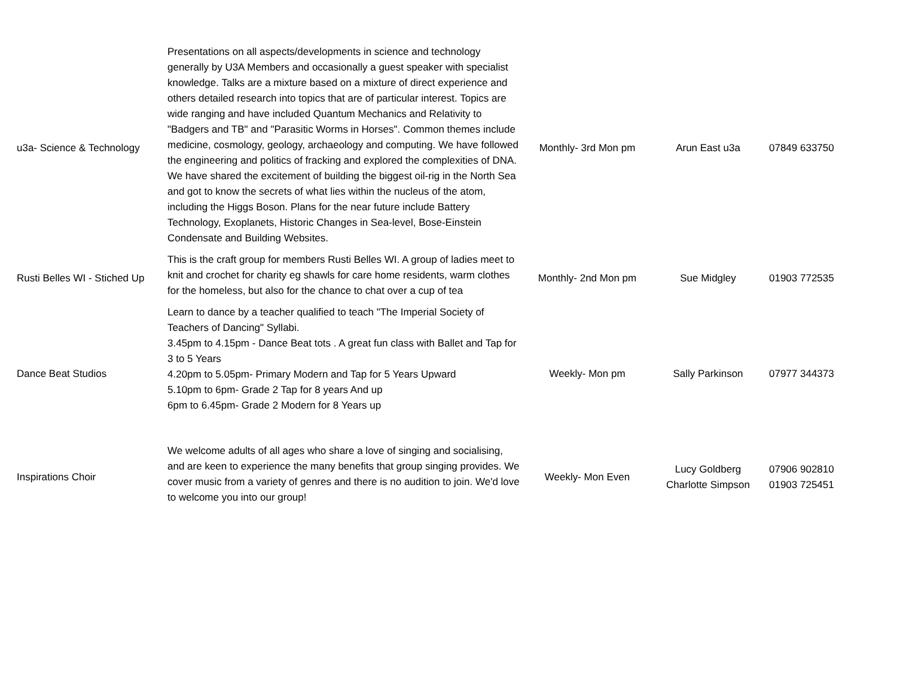| u3a- Science & Technology | Presentations on all aspects/developments in science and technology generally by U3A Members and occasionally a guest speaker with specialist knowledge. Talks are a mixture based on a mixture of direct experience and others detailed research into topics that are of particular interest. Topics are wide ranging and have included Quantum Mechanics and Relativity to "Badgers and TB" and "Parasitic Worms in Horses". Common themes include medicine, cosmology, geology, archaeology and computing. We have followed the engineering and politics of fracking and explored the complexities of DNA. We have shared the excitement of building the biggest oil-rig in the North Sea and got to know the secrets of what lies within the nucleus of the atom, including the Higgs Boson. Plans for the near future include Battery Technology, Exoplanets, Historic Changes in Sea-level, Bose-Einstein Condensate and Building Websites. | Monthly- 3rd Mon pm | Arun East u3a | 07849 633750 |
| Rusti Belles WI - Stiched Up | This is the craft group for members Rusti Belles WI. A group of ladies meet to knit and crochet for charity eg shawls for care home residents, warm clothes for the homeless, but also for the chance to chat over a cup of tea | Monthly- 2nd Mon pm | Sue Midgley | 01903 772535 |
| Dance Beat Studios | Learn to dance by a teacher qualified to teach "The Imperial Society of Teachers of Dancing" Syllabi. 3.45pm to 4.15pm - Dance Beat tots . A great fun class with Ballet and Tap for 3 to 5 Years 4.20pm to 5.05pm- Primary Modern and Tap for 5 Years Upward 5.10pm to 6pm- Grade 2 Tap for 8 years And up 6pm to 6.45pm- Grade 2 Modern for 8 Years up | Weekly- Mon pm | Sally Parkinson | 07977 344373 |
| Inspirations Choir | We welcome adults of all ages who share a love of singing and socialising, and are keen to experience the many benefits that group singing provides. We cover music from a variety of genres and there is no audition to join. We'd love to welcome you into our group! | Weekly- Mon Even | Lucy Goldberg Charlotte Simpson | 07906 902810 01903 725451 |